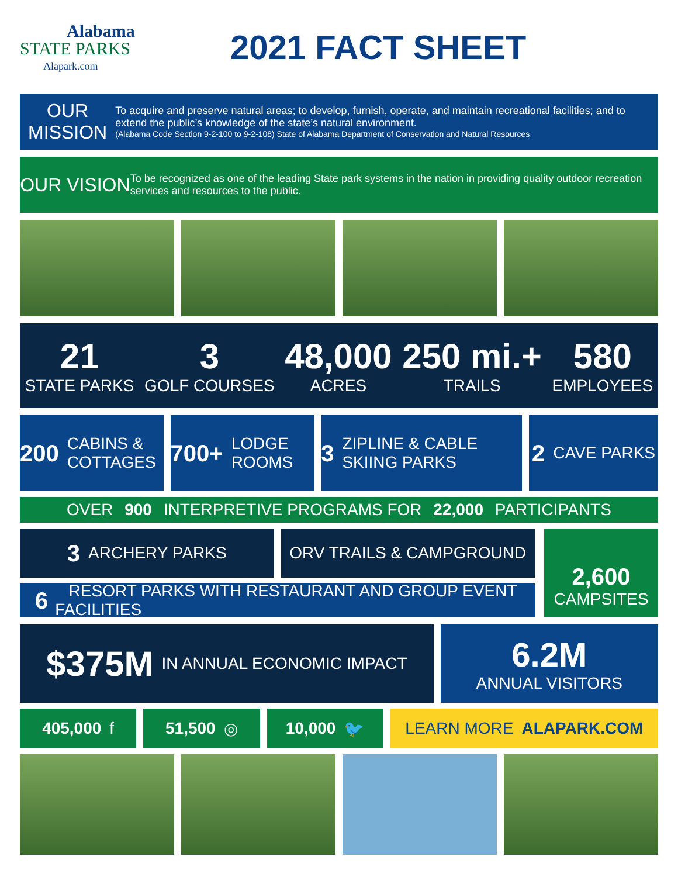Alabama
STATE PARKS
Alapark.com
2021 FACT SHEET
OUR MISSION
To acquire and preserve natural areas; to develop, furnish, operate, and maintain recreational facilities; and to extend the public’s knowledge of the state’s natural environment.
(Alabama Code Section 9-2-100 to 9-2-108) State of Alabama Department of Conservation and Natural Resources
OUR VISION
To be recognized as one of the leading State park systems in the nation in providing quality outdoor recreation services and resources to the public.
21
STATE PARKS
3
GOLF COURSES
48,000
ACRES
250 mi.+
TRAILS
580
EMPLOYEES
200 CABINS & COTTAGES
700+ LODGE ROOMS
3 ZIPLINE & CABLE SKIING PARKS
2 CAVE PARKS
OVER 900 INTERPRETIVE PROGRAMS FOR 22,000 PARTICIPANTS
3 ARCHERY PARKS ORV TRAILS & CAMPGROUND
6 RESORT PARKS WITH RESTAURANT AND GROUP EVENT FACILITIES
2,600
CAMPSITES
$375M IN ANNUAL ECONOMIC IMPACT
6.2M
ANNUAL VISITORS
405,000 f 51,500 ◎ 10,000 🐦 LEARN MORE ALAPARK.COM